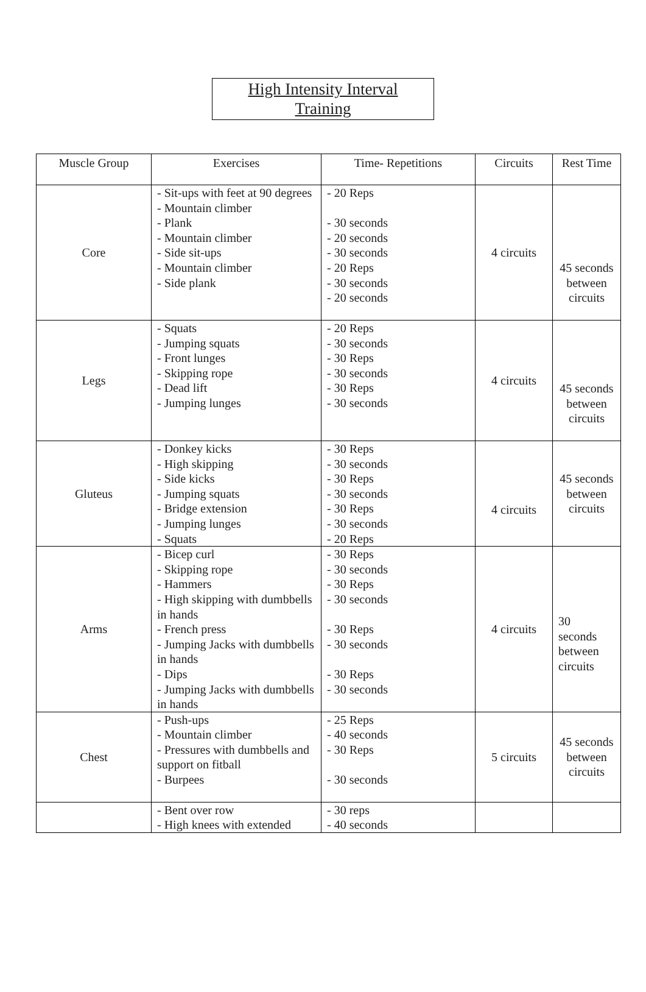High Intensity Interval
Training
| Muscle Group | Exercises | Time- Repetitions | Circuits | Rest Time |
| --- | --- | --- | --- | --- |
| Core | - Sit-ups with feet at 90 degrees - Mountain climber - Plank - Mountain climber - Side sit-ups - Mountain climber - Side plank | - 20 Reps - 30 seconds - 20 seconds - 30 seconds - 20 Reps - 30 seconds - 20 seconds | 4 circuits | 45 seconds between circuits |
| Legs | - Squats - Jumping squats - Front lunges - Skipping rope - Dead lift - Jumping lunges | - 20 Reps - 30 seconds - 30 Reps - 30 seconds - 30 Reps - 30 seconds | 4 circuits | 45 seconds between circuits |
| Gluteus | - Donkey kicks - High skipping - Side kicks - Jumping squats - Bridge extension - Jumping lunges - Squats | - 30 Reps - 30 seconds - 30 Reps - 30 seconds - 30 Reps - 30 seconds - 20 Reps | 4 circuits | 45 seconds between circuits |
| Arms | - Bicep curl - Skipping rope - Hammers - High skipping with dumbbells in hands - French press - Jumping Jacks with dumbbells in hands - Dips - Jumping Jacks with dumbbells in hands | - 30 Reps - 30 seconds - 30 Reps - 30 seconds - 30 Reps - 30 seconds - 30 Reps - 30 seconds | 4 circuits | 30 seconds between circuits |
| Chest | - Push-ups - Mountain climber - Pressures with dumbbells and support on fitball - Burpees | - 25 Reps - 40 seconds - 30 Reps - 30 seconds | 5 circuits | 45 seconds between circuits |
| | - Bent over row - High knees with extended | - 30 reps - 40 seconds | | |